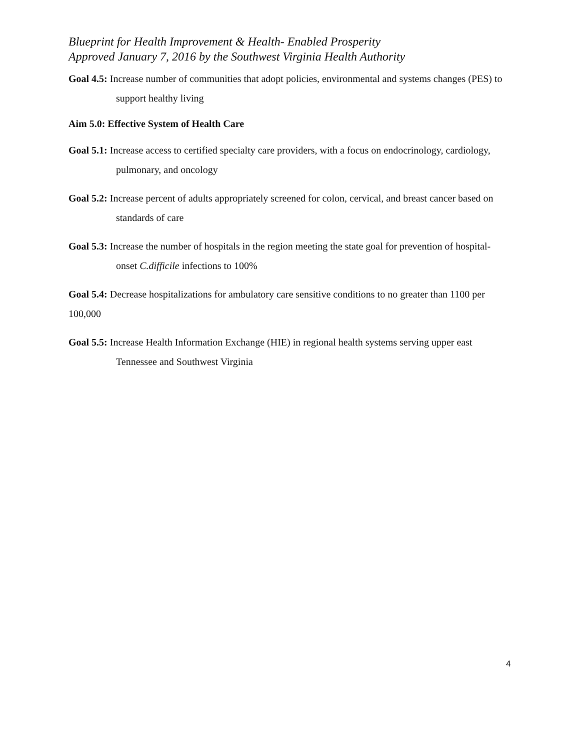Blueprint for Health Improvement & Health- Enabled Prosperity
Approved January 7, 2016 by the Southwest Virginia Health Authority
Goal 4.5: Increase number of communities that adopt policies, environmental and systems changes (PES) to support healthy living
Aim 5.0: Effective System of Health Care
Goal 5.1: Increase access to certified specialty care providers, with a focus on endocrinology, cardiology, pulmonary, and oncology
Goal 5.2: Increase percent of adults appropriately screened for colon, cervical, and breast cancer based on standards of care
Goal 5.3: Increase the number of hospitals in the region meeting the state goal for prevention of hospital-onset C.difficile infections to 100%
Goal 5.4: Decrease hospitalizations for ambulatory care sensitive conditions to no greater than 1100 per 100,000
Goal 5.5: Increase Health Information Exchange (HIE) in regional health systems serving upper east Tennessee and Southwest Virginia
4